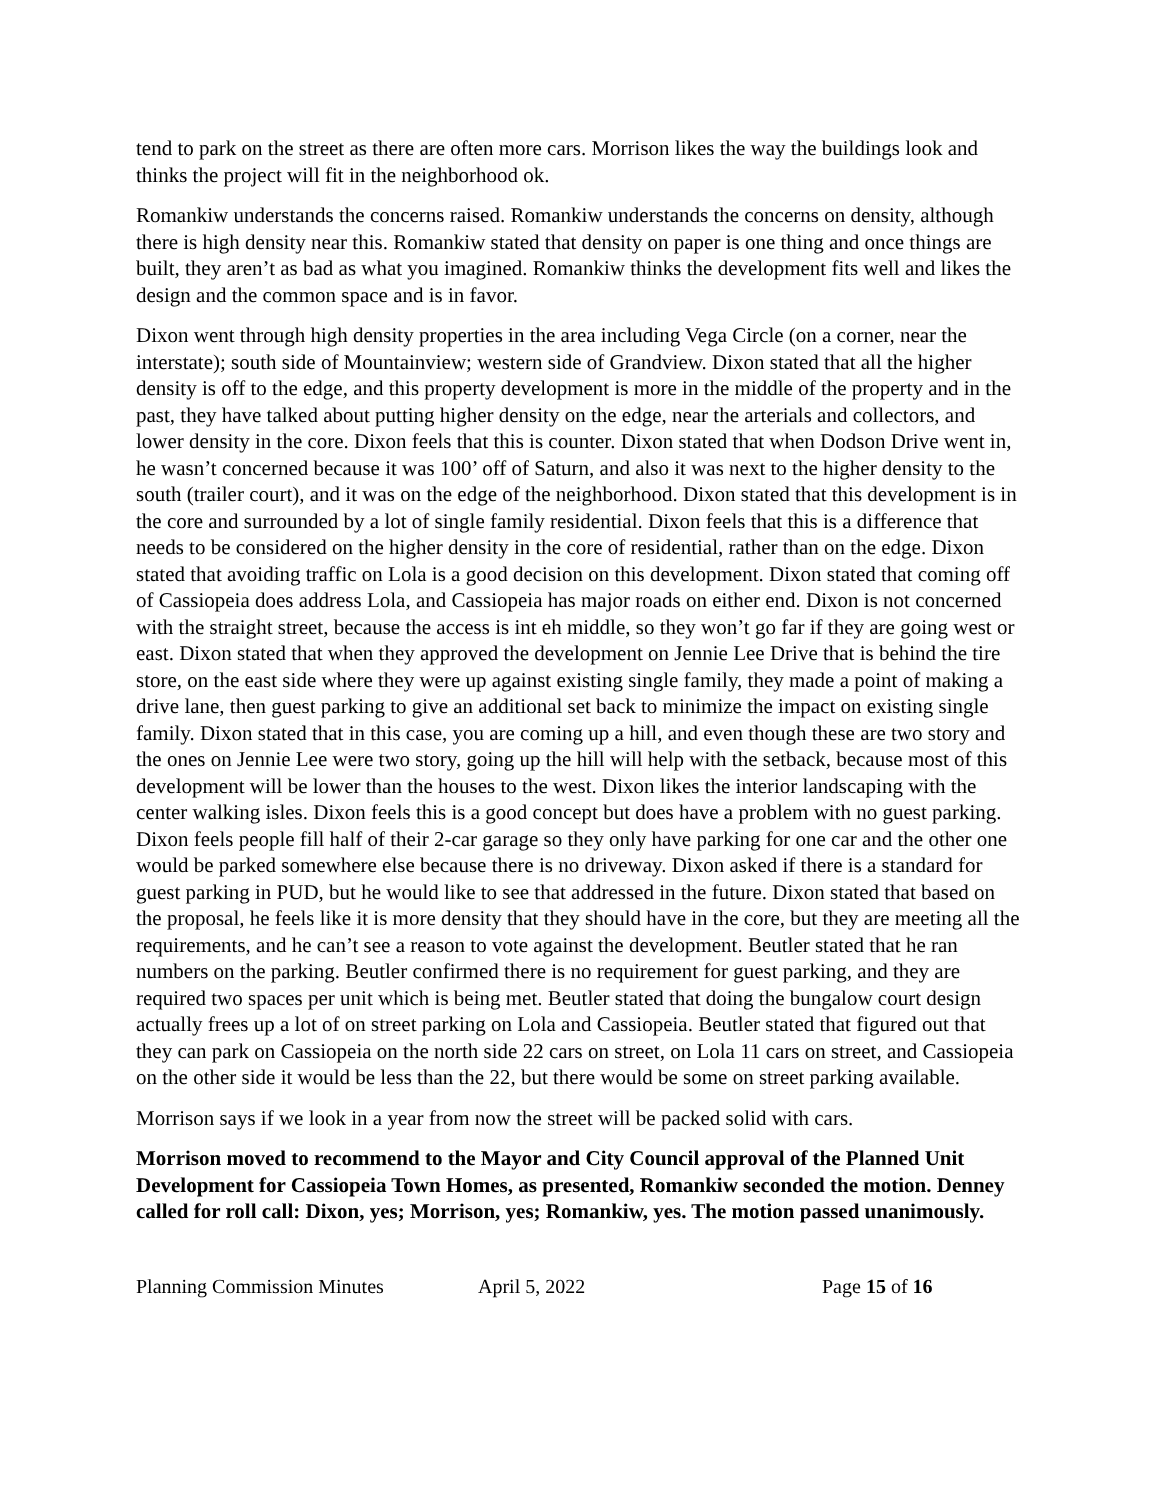tend to park on the street as there are often more cars. Morrison likes the way the buildings look and thinks the project will fit in the neighborhood ok.
Romankiw understands the concerns raised. Romankiw understands the concerns on density, although there is high density near this. Romankiw stated that density on paper is one thing and once things are built, they aren’t as bad as what you imagined. Romankiw thinks the development fits well and likes the design and the common space and is in favor.
Dixon went through high density properties in the area including Vega Circle (on a corner, near the interstate); south side of Mountainview; western side of Grandview. Dixon stated that all the higher density is off to the edge, and this property development is more in the middle of the property and in the past, they have talked about putting higher density on the edge, near the arterials and collectors, and lower density in the core. Dixon feels that this is counter. Dixon stated that when Dodson Drive went in, he wasn’t concerned because it was 100’ off of Saturn, and also it was next to the higher density to the south (trailer court), and it was on the edge of the neighborhood. Dixon stated that this development is in the core and surrounded by a lot of single family residential. Dixon feels that this is a difference that needs to be considered on the higher density in the core of residential, rather than on the edge. Dixon stated that avoiding traffic on Lola is a good decision on this development. Dixon stated that coming off of Cassiopeia does address Lola, and Cassiopeia has major roads on either end. Dixon is not concerned with the straight street, because the access is int eh middle, so they won’t go far if they are going west or east. Dixon stated that when they approved the development on Jennie Lee Drive that is behind the tire store, on the east side where they were up against existing single family, they made a point of making a drive lane, then guest parking to give an additional set back to minimize the impact on existing single family. Dixon stated that in this case, you are coming up a hill, and even though these are two story and the ones on Jennie Lee were two story, going up the hill will help with the setback, because most of this development will be lower than the houses to the west. Dixon likes the interior landscaping with the center walking isles. Dixon feels this is a good concept but does have a problem with no guest parking. Dixon feels people fill half of their 2-car garage so they only have parking for one car and the other one would be parked somewhere else because there is no driveway. Dixon asked if there is a standard for guest parking in PUD, but he would like to see that addressed in the future. Dixon stated that based on the proposal, he feels like it is more density that they should have in the core, but they are meeting all the requirements, and he can’t see a reason to vote against the development. Beutler stated that he ran numbers on the parking. Beutler confirmed there is no requirement for guest parking, and they are required two spaces per unit which is being met. Beutler stated that doing the bungalow court design actually frees up a lot of on street parking on Lola and Cassiopeia. Beutler stated that figured out that they can park on Cassiopeia on the north side 22 cars on street, on Lola 11 cars on street, and Cassiopeia on the other side it would be less than the 22, but there would be some on street parking available.
Morrison says if we look in a year from now the street will be packed solid with cars.
Morrison moved to recommend to the Mayor and City Council approval of the Planned Unit Development for Cassiopeia Town Homes, as presented, Romankiw seconded the motion. Denney called for roll call: Dixon, yes; Morrison, yes; Romankiw, yes. The motion passed unanimously.
Planning Commission Minutes April 5, 2022 Page 15 of 16